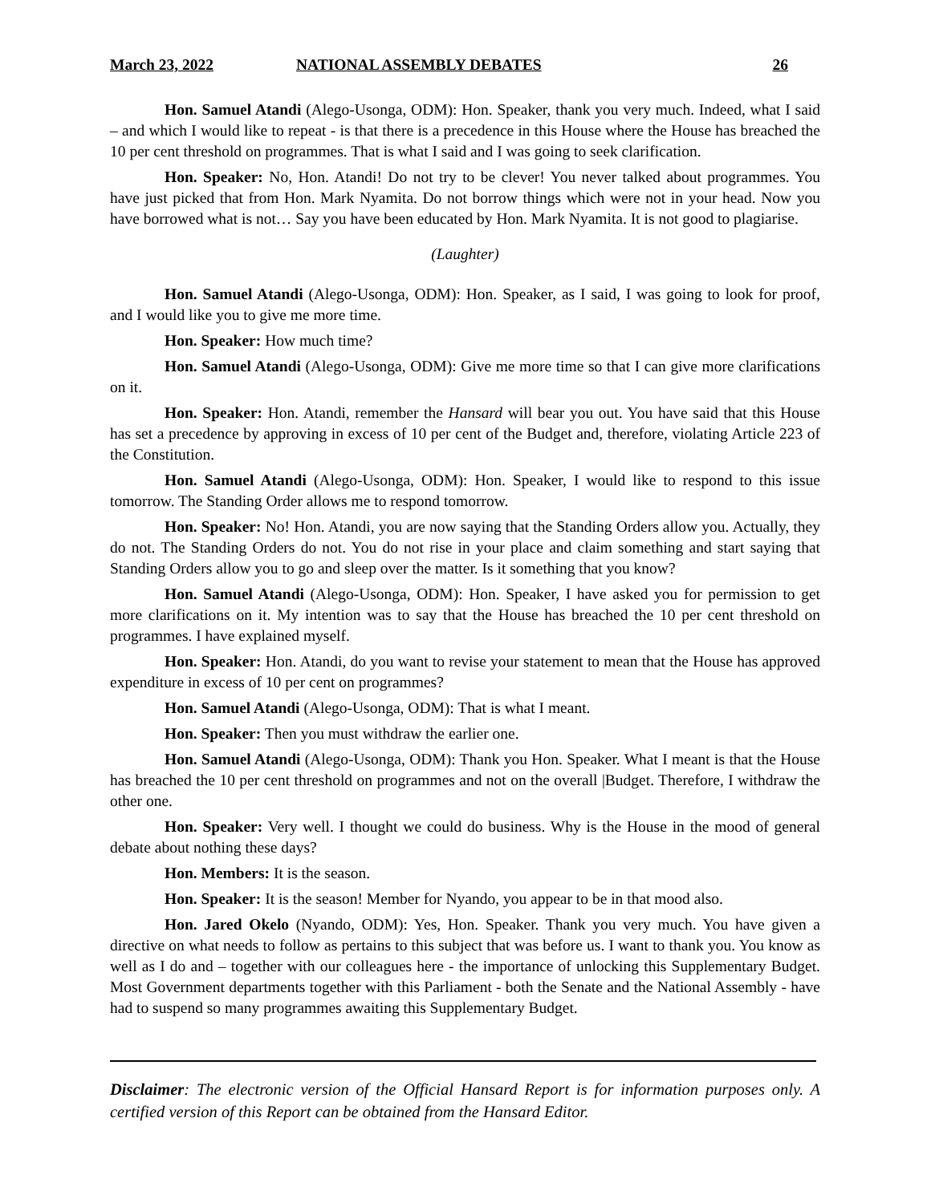March 23, 2022 NATIONAL ASSEMBLY DEBATES 26
Hon. Samuel Atandi (Alego-Usonga, ODM): Hon. Speaker, thank you very much. Indeed, what I said – and which I would like to repeat - is that there is a precedence in this House where the House has breached the 10 per cent threshold on programmes. That is what I said and I was going to seek clarification.
Hon. Speaker: No, Hon. Atandi! Do not try to be clever! You never talked about programmes. You have just picked that from Hon. Mark Nyamita. Do not borrow things which were not in your head. Now you have borrowed what is not… Say you have been educated by Hon. Mark Nyamita. It is not good to plagiarise.
(Laughter)
Hon. Samuel Atandi (Alego-Usonga, ODM): Hon. Speaker, as I said, I was going to look for proof, and I would like you to give me more time.
Hon. Speaker: How much time?
Hon. Samuel Atandi (Alego-Usonga, ODM): Give me more time so that I can give more clarifications on it.
Hon. Speaker: Hon. Atandi, remember the Hansard will bear you out. You have said that this House has set a precedence by approving in excess of 10 per cent of the Budget and, therefore, violating Article 223 of the Constitution.
Hon. Samuel Atandi (Alego-Usonga, ODM): Hon. Speaker, I would like to respond to this issue tomorrow. The Standing Order allows me to respond tomorrow.
Hon. Speaker: No! Hon. Atandi, you are now saying that the Standing Orders allow you. Actually, they do not. The Standing Orders do not. You do not rise in your place and claim something and start saying that Standing Orders allow you to go and sleep over the matter. Is it something that you know?
Hon. Samuel Atandi (Alego-Usonga, ODM): Hon. Speaker, I have asked you for permission to get more clarifications on it. My intention was to say that the House has breached the 10 per cent threshold on programmes. I have explained myself.
Hon. Speaker: Hon. Atandi, do you want to revise your statement to mean that the House has approved expenditure in excess of 10 per cent on programmes?
Hon. Samuel Atandi (Alego-Usonga, ODM): That is what I meant.
Hon. Speaker: Then you must withdraw the earlier one.
Hon. Samuel Atandi (Alego-Usonga, ODM): Thank you Hon. Speaker. What I meant is that the House has breached the 10 per cent threshold on programmes and not on the overall |Budget. Therefore, I withdraw the other one.
Hon. Speaker: Very well. I thought we could do business. Why is the House in the mood of general debate about nothing these days?
Hon. Members: It is the season.
Hon. Speaker: It is the season! Member for Nyando, you appear to be in that mood also.
Hon. Jared Okelo (Nyando, ODM): Yes, Hon. Speaker. Thank you very much. You have given a directive on what needs to follow as pertains to this subject that was before us. I want to thank you. You know as well as I do and – together with our colleagues here - the importance of unlocking this Supplementary Budget. Most Government departments together with this Parliament - both the Senate and the National Assembly - have had to suspend so many programmes awaiting this Supplementary Budget.
Disclaimer: The electronic version of the Official Hansard Report is for information purposes only. A certified version of this Report can be obtained from the Hansard Editor.